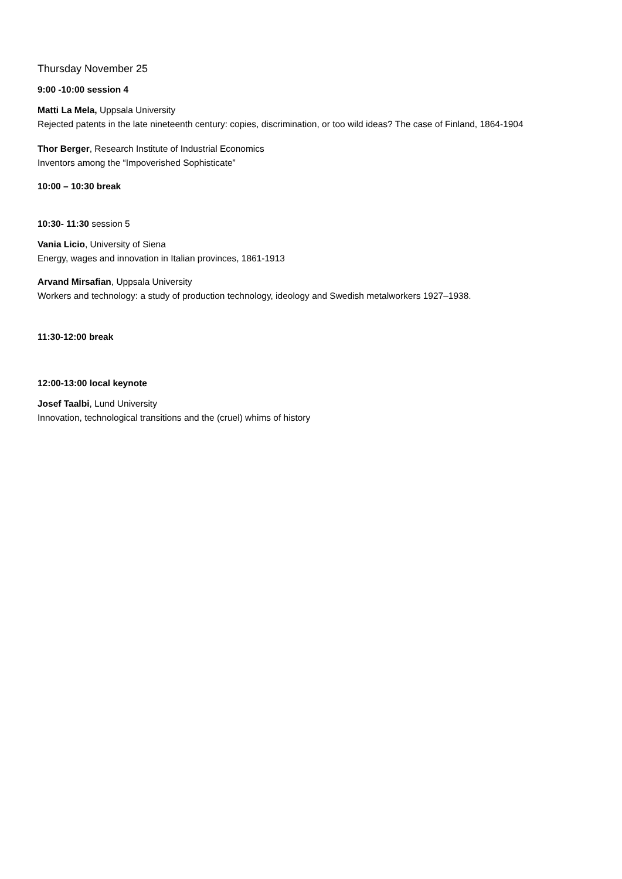Thursday November 25
9:00 -10:00 session 4
Matti La Mela, Uppsala University
Rejected patents in the late nineteenth century: copies, discrimination, or too wild ideas? The case of Finland, 1864-1904
Thor Berger, Research Institute of Industrial Economics
Inventors among the “Impoverished Sophisticate”
10:00 – 10:30 break
10:30- 11:30 session 5
Vania Licio, University of Siena
Energy, wages and innovation in Italian provinces, 1861-1913
Arvand Mirsafian, Uppsala University
Workers and technology: a study of production technology, ideology and Swedish metalworkers 1927–1938.
11:30-12:00 break
12:00-13:00 local keynote
Josef Taalbi, Lund University
Innovation, technological transitions and the (cruel) whims of history